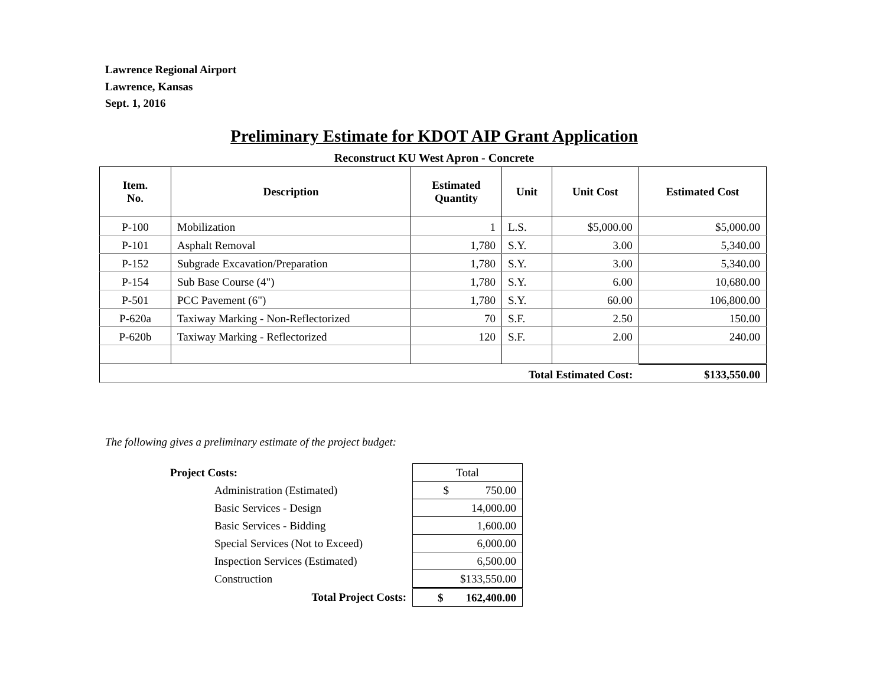Lawrence Regional Airport
Lawrence, Kansas
Sept. 1, 2016
Preliminary Estimate for KDOT AIP Grant Application
Reconstruct KU West Apron - Concrete
| Item. No. | Description | Estimated Quantity | Unit | Unit Cost | Estimated Cost |
| --- | --- | --- | --- | --- | --- |
| P-100 | Mobilization | 1 | L.S. | $5,000.00 | $5,000.00 |
| P-101 | Asphalt Removal | 1,780 | S.Y. | 3.00 | 5,340.00 |
| P-152 | Subgrade Excavation/Preparation | 1,780 | S.Y. | 3.00 | 5,340.00 |
| P-154 | Sub Base Course (4") | 1,780 | S.Y. | 6.00 | 10,680.00 |
| P-501 | PCC Pavement (6") | 1,780 | S.Y. | 60.00 | 106,800.00 |
| P-620a | Taxiway Marking - Non-Reflectorized | 70 | S.F. | 2.50 | 150.00 |
| P-620b | Taxiway Marking - Reflectorized | 120 | S.F. | 2.00 | 240.00 |
| Total Estimated Cost: | | | | | $133,550.00 |
The following gives a preliminary estimate of the project budget:
| Project Costs: | | Total |
| | Administration (Estimated) | $ 750.00 |
| | Basic Services - Design | 14,000.00 |
| | Basic Services - Bidding | 1,600.00 |
| | Special Services (Not to Exceed) | 6,000.00 |
| | Inspection Services (Estimated) | 6,500.00 |
| | Construction | $133,550.00 |
| Total Project Costs: | | $ 162,400.00 |